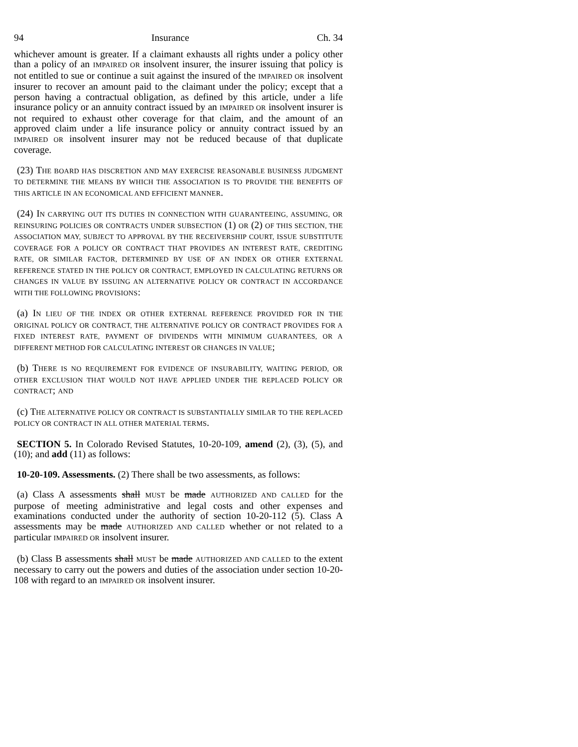94 Insurance Ch. 34
whichever amount is greater. If a claimant exhausts all rights under a policy other than a policy of an IMPAIRED OR insolvent insurer, the insurer issuing that policy is not entitled to sue or continue a suit against the insured of the IMPAIRED OR insolvent insurer to recover an amount paid to the claimant under the policy; except that a person having a contractual obligation, as defined by this article, under a life insurance policy or an annuity contract issued by an IMPAIRED OR insolvent insurer is not required to exhaust other coverage for that claim, and the amount of an approved claim under a life insurance policy or annuity contract issued by an IMPAIRED OR insolvent insurer may not be reduced because of that duplicate coverage.
(23) THE BOARD HAS DISCRETION AND MAY EXERCISE REASONABLE BUSINESS JUDGMENT TO DETERMINE THE MEANS BY WHICH THE ASSOCIATION IS TO PROVIDE THE BENEFITS OF THIS ARTICLE IN AN ECONOMICAL AND EFFICIENT MANNER.
(24) IN CARRYING OUT ITS DUTIES IN CONNECTION WITH GUARANTEEING, ASSUMING, OR REINSURING POLICIES OR CONTRACTS UNDER SUBSECTION (1) OR (2) OF THIS SECTION, THE ASSOCIATION MAY, SUBJECT TO APPROVAL BY THE RECEIVERSHIP COURT, ISSUE SUBSTITUTE COVERAGE FOR A POLICY OR CONTRACT THAT PROVIDES AN INTEREST RATE, CREDITING RATE, OR SIMILAR FACTOR, DETERMINED BY USE OF AN INDEX OR OTHER EXTERNAL REFERENCE STATED IN THE POLICY OR CONTRACT, EMPLOYED IN CALCULATING RETURNS OR CHANGES IN VALUE BY ISSUING AN ALTERNATIVE POLICY OR CONTRACT IN ACCORDANCE WITH THE FOLLOWING PROVISIONS:
(a) IN LIEU OF THE INDEX OR OTHER EXTERNAL REFERENCE PROVIDED FOR IN THE ORIGINAL POLICY OR CONTRACT, THE ALTERNATIVE POLICY OR CONTRACT PROVIDES FOR A FIXED INTEREST RATE, PAYMENT OF DIVIDENDS WITH MINIMUM GUARANTEES, OR A DIFFERENT METHOD FOR CALCULATING INTEREST OR CHANGES IN VALUE;
(b) THERE IS NO REQUIREMENT FOR EVIDENCE OF INSURABILITY, WAITING PERIOD, OR OTHER EXCLUSION THAT WOULD NOT HAVE APPLIED UNDER THE REPLACED POLICY OR CONTRACT; AND
(c) THE ALTERNATIVE POLICY OR CONTRACT IS SUBSTANTIALLY SIMILAR TO THE REPLACED POLICY OR CONTRACT IN ALL OTHER MATERIAL TERMS.
SECTION 5. In Colorado Revised Statutes, 10-20-109, amend (2), (3), (5), and (10); and add (11) as follows:
10-20-109. Assessments. (2) There shall be two assessments, as follows:
(a) Class A assessments shall MUST be made AUTHORIZED AND CALLED for the purpose of meeting administrative and legal costs and other expenses and examinations conducted under the authority of section 10-20-112 (5). Class A assessments may be made AUTHORIZED AND CALLED whether or not related to a particular IMPAIRED OR insolvent insurer.
(b) Class B assessments shall MUST be made AUTHORIZED AND CALLED to the extent necessary to carry out the powers and duties of the association under section 10-20-108 with regard to an IMPAIRED OR insolvent insurer.